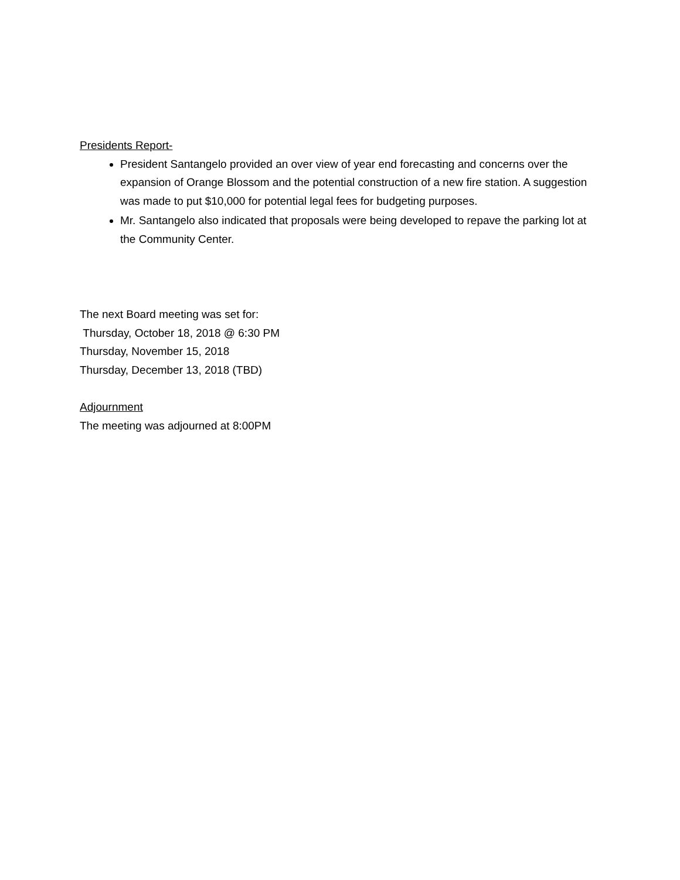Presidents Report-
President Santangelo provided an over view of year end forecasting and concerns over the expansion of Orange Blossom and the potential construction of a new fire station. A suggestion was made to put $10,000 for potential legal fees for budgeting purposes.
Mr. Santangelo also indicated that proposals were being developed to repave the parking lot at the Community Center.
The next Board meeting was set for:
Thursday, October 18, 2018 @ 6:30 PM
Thursday, November 15, 2018
Thursday, December 13, 2018 (TBD)
Adjournment
The meeting was adjourned at 8:00PM